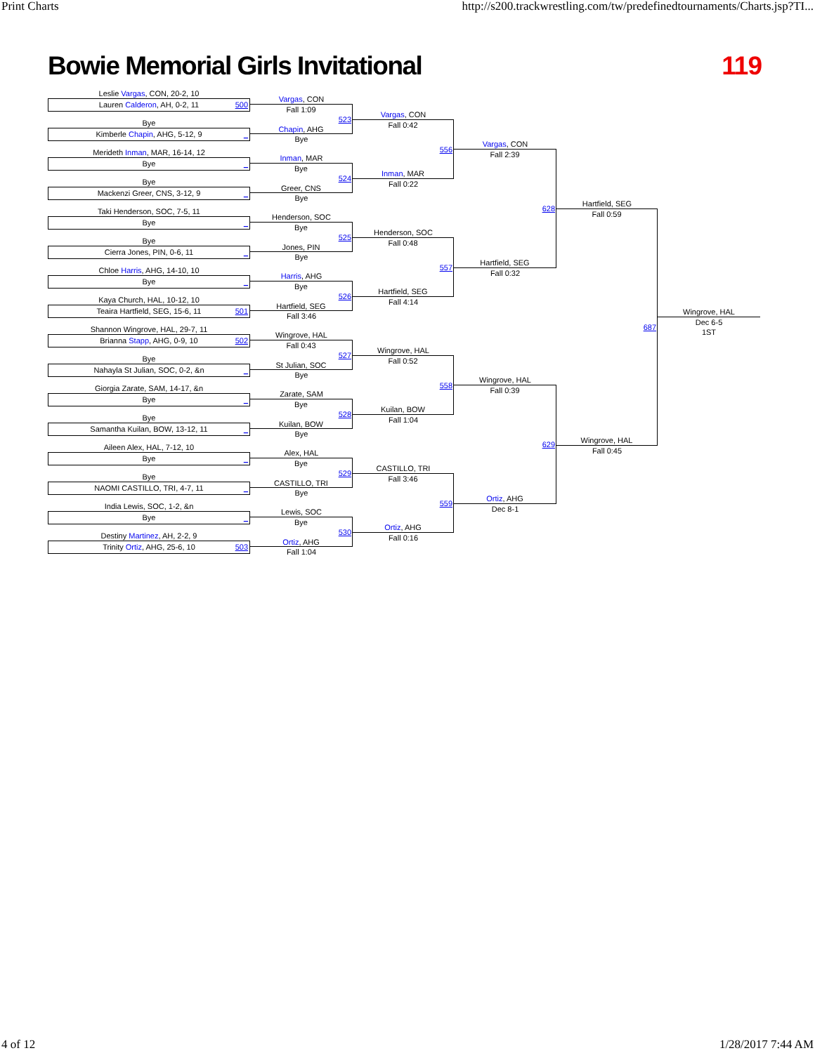Print Charts http://s200.trackwrestling.com/tw/predefinedtournaments/Charts.jsp?TI...
Bowie Memorial Girls Invitational
119
Leslie Vargas, CON, 20-2, 10
Lauren Calderon, AH, 0-2, 11 500
Bye
Kimberle Chapin, AHG, 5-12, 9 _
Merideth Inman, MAR, 16-14, 12
Bye _
Bye
Mackenzi Greer, CNS, 3-12, 9 _
Taki Henderson, SOC, 7-5, 11
Bye _
Bye
Cierra Jones, PIN, 0-6, 11 _
Chloe Harris, AHG, 14-10, 10
Bye _
Kaya Church, HAL, 10-12, 10
Teaira Hartfield, SEG, 15-6, 11 501
Shannon Wingrove, HAL, 29-7, 11
Brianna Stapp, AHG, 0-9, 10 502
Bye
Nahayla St Julian, SOC, 0-2, &n _
Giorgia Zarate, SAM, 14-17, &n
Bye _
Bye
Samantha Kuilan, BOW, 13-12, 11 _
Aileen Alex, HAL, 7-12, 10
Bye _
Bye
NAOMI CASTILLO, TRI, 4-7, 11 _
India Lewis, SOC, 1-2, &n
Bye _
Destiny Martinez, AH, 2-2, 9
Trinity Ortiz, AHG, 25-6, 10 503
Vargas, CON
Fall 1:09
523
Chapin, AHG
Bye
Inman, MAR
Bye
524
Greer, CNS
Bye
Henderson, SOC
Bye
525
Jones, PIN
Bye
Harris, AHG
Bye
526
Hartfield, SEG
Fall 3:46
Wingrove, HAL
Fall 0:43
527
St Julian, SOC
Bye
Zarate, SAM
Bye
528
Kuilan, BOW
Bye
Alex, HAL
Bye
529
CASTILLO, TRI
Bye
Lewis, SOC
Bye
530
Ortiz, AHG
Fall 1:04
Vargas, CON
Fall 0:42
556
Inman, MAR
Fall 0:22
Henderson, SOC
Fall 0:48
557
Hartfield, SEG
Fall 4:14
Wingrove, HAL
Fall 0:52
558
Kuilan, BOW
Fall 1:04
CASTILLO, TRI
Fall 3:46
559
Ortiz, AHG
Fall 0:16
Vargas, CON
Fall 2:39
628
Hartfield, SEG
Fall 0:32
Wingrove, HAL
Fall 0:39
629
Ortiz, AHG
Dec 8-1
Hartfield, SEG
Fall 0:59
687
Wingrove, HAL
Fall 0:45
Wingrove, HAL
Dec 6-5
1ST
4 of 12 1/28/2017 7:44 AM